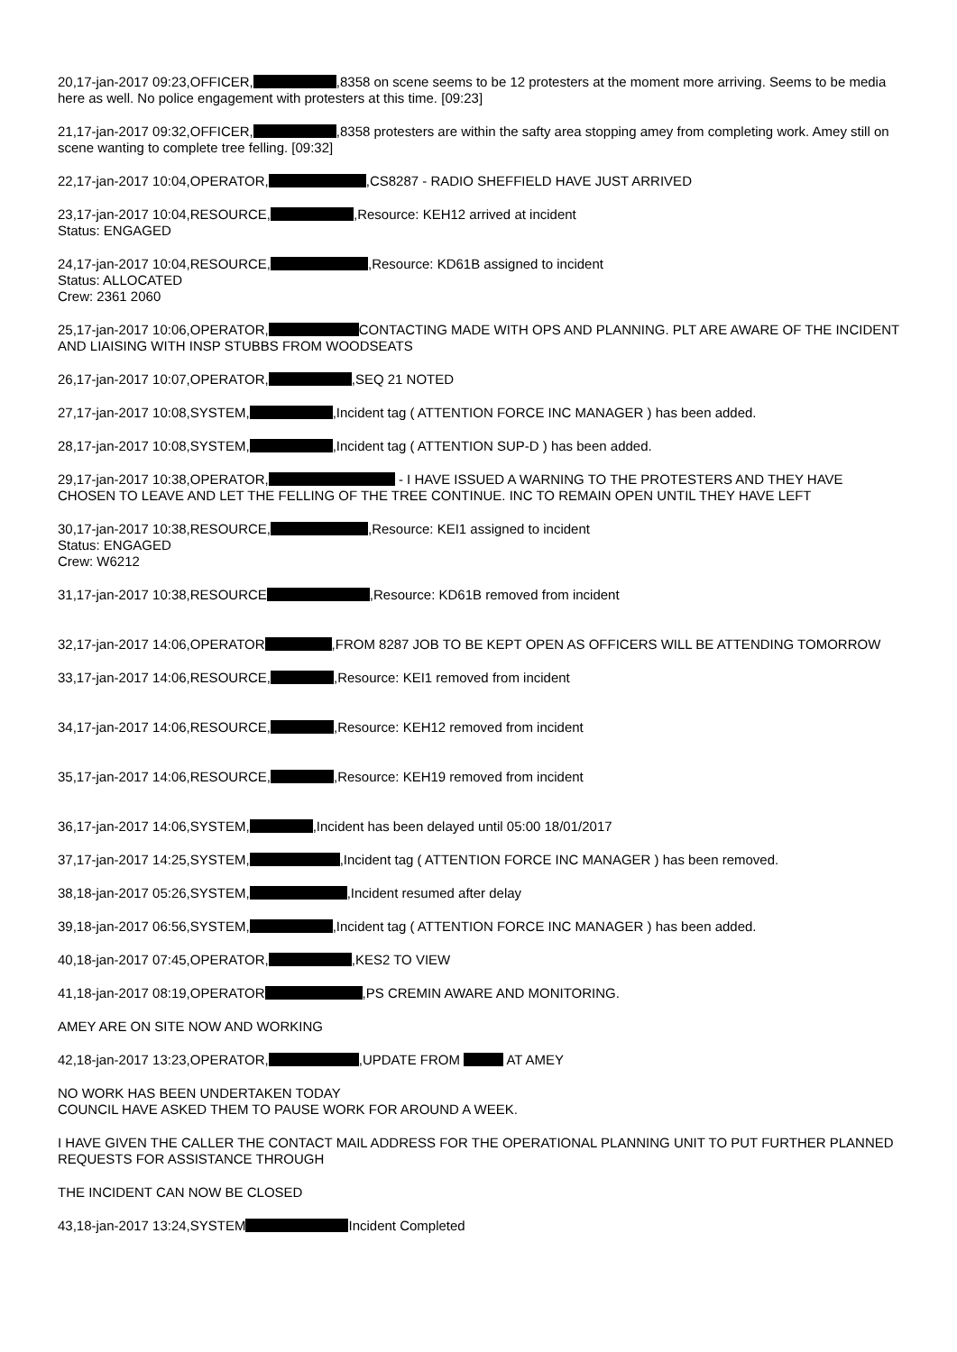20,17-jan-2017 09:23,OFFICER, ,8358 on scene seems to be 12 protesters at the moment more arriving. Seems to be media here as well. No police engagement with protesters at this time. [09:23]
21,17-jan-2017 09:32,OFFICER, ,8358 protesters are within the safty area stopping amey from completing work. Amey still on scene wanting to complete tree felling. [09:32]
22,17-jan-2017 10:04,OPERATOR, ,CS8287 - RADIO SHEFFIELD HAVE JUST ARRIVED
23,17-jan-2017 10:04,RESOURCE, ,Resource: KEH12 arrived at incident
Status: ENGAGED
24,17-jan-2017 10:04,RESOURCE, ,Resource: KD61B assigned to incident
Status: ALLOCATED
Crew: 2361 2060
25,17-jan-2017 10:06,OPERATOR, CONTACTING MADE WITH OPS AND PLANNING. PLT ARE AWARE OF THE INCIDENT AND LIAISING WITH INSP STUBBS FROM WOODSEATS
26,17-jan-2017 10:07,OPERATOR, ,SEQ 21 NOTED
27,17-jan-2017 10:08,SYSTEM, ,Incident tag ( ATTENTION FORCE INC MANAGER ) has been added.
28,17-jan-2017 10:08,SYSTEM, ,Incident tag ( ATTENTION SUP-D ) has been added.
29,17-jan-2017 10:38,OPERATOR, - I HAVE ISSUED A WARNING TO THE PROTESTERS AND THEY HAVE CHOSEN TO LEAVE AND LET THE FELLING OF THE TREE CONTINUE. INC TO REMAIN OPEN UNTIL THEY HAVE LEFT
30,17-jan-2017 10:38,RESOURCE, ,Resource: KEI1 assigned to incident
Status: ENGAGED
Crew: W6212
31,17-jan-2017 10:38,RESOURCE ,Resource: KD61B removed from incident
32,17-jan-2017 14:06,OPERATOR ,FROM 8287 JOB TO BE KEPT OPEN AS OFFICERS WILL BE ATTENDING TOMORROW
33,17-jan-2017 14:06,RESOURCE, ,Resource: KEI1 removed from incident
34,17-jan-2017 14:06,RESOURCE, ,Resource: KEH12 removed from incident
35,17-jan-2017 14:06,RESOURCE, ,Resource: KEH19 removed from incident
36,17-jan-2017 14:06,SYSTEM, ,Incident has been delayed until 05:00 18/01/2017
37,17-jan-2017 14:25,SYSTEM, ,Incident tag ( ATTENTION FORCE INC MANAGER ) has been removed.
38,18-jan-2017 05:26,SYSTEM, ,Incident resumed after delay
39,18-jan-2017 06:56,SYSTEM, ,Incident tag ( ATTENTION FORCE INC MANAGER ) has been added.
40,18-jan-2017 07:45,OPERATOR, ,KES2 TO VIEW
41,18-jan-2017 08:19,OPERATOR ,PS CREMIN AWARE AND MONITORING.
AMEY ARE ON SITE NOW AND WORKING
42,18-jan-2017 13:23,OPERATOR, ,UPDATE FROM AT AMEY
NO WORK HAS BEEN UNDERTAKEN TODAY
COUNCIL HAVE ASKED THEM TO PAUSE WORK FOR AROUND A WEEK.
I HAVE GIVEN THE CALLER THE CONTACT MAIL ADDRESS FOR THE OPERATIONAL PLANNING UNIT TO PUT FURTHER PLANNED REQUESTS FOR ASSISTANCE THROUGH
THE INCIDENT CAN NOW BE CLOSED
43,18-jan-2017 13:24,SYSTEM Incident Completed